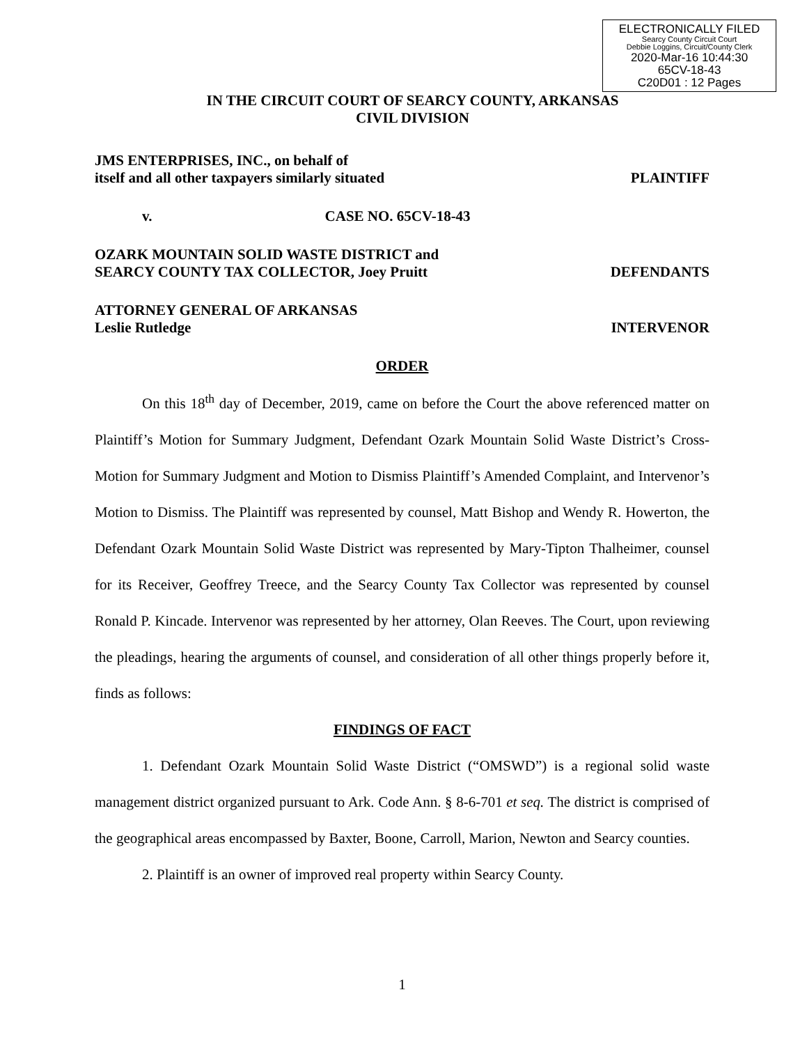ELECTRONICALLY FILED
Searcy County Circuit Court
Debbie Loggins, Circuit/County Clerk
2020-Mar-16 10:44:30
65CV-18-43
C20D01 : 12 Pages
IN THE CIRCUIT COURT OF SEARCY COUNTY, ARKANSAS
CIVIL DIVISION
JMS ENTERPRISES, INC., on behalf of
itself and all other taxpayers similarly situated PLAINTIFF
v. CASE NO. 65CV-18-43
OZARK MOUNTAIN SOLID WASTE DISTRICT and
SEARCY COUNTY TAX COLLECTOR, Joey Pruitt DEFENDANTS
ATTORNEY GENERAL OF ARKANSAS
Leslie Rutledge INTERVENOR
ORDER
On this 18<sup>th</sup> day of December, 2019, came on before the Court the above referenced matter on Plaintiff’s Motion for Summary Judgment, Defendant Ozark Mountain Solid Waste District’s Cross-Motion for Summary Judgment and Motion to Dismiss Plaintiff’s Amended Complaint, and Intervenor’s Motion to Dismiss. The Plaintiff was represented by counsel, Matt Bishop and Wendy R. Howerton, the Defendant Ozark Mountain Solid Waste District was represented by Mary-Tipton Thalheimer, counsel for its Receiver, Geoffrey Treece, and the Searcy County Tax Collector was represented by counsel Ronald P. Kincade. Intervenor was represented by her attorney, Olan Reeves. The Court, upon reviewing the pleadings, hearing the arguments of counsel, and consideration of all other things properly before it, finds as follows:
FINDINGS OF FACT
1. Defendant Ozark Mountain Solid Waste District (“OMSWD”) is a regional solid waste management district organized pursuant to Ark. Code Ann. § 8-6-701 et seq. The district is comprised of the geographical areas encompassed by Baxter, Boone, Carroll, Marion, Newton and Searcy counties.
2. Plaintiff is an owner of improved real property within Searcy County.
1